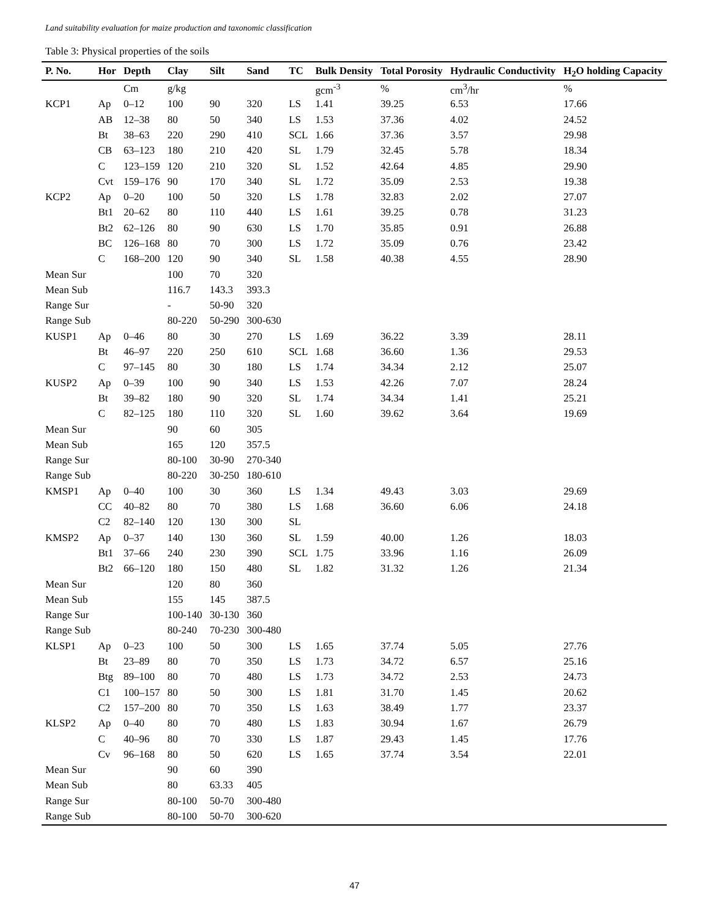Land suitability evaluation for maize production and taxonomic classification
Table 3: Physical properties of the soils
| P. No. | Hor | Depth | Clay | Silt | Sand | TC | Bulk Density | Total Porosity | Hydraulic Conductivity | H<sub>2</sub>O holding Capacity |
| --- | --- | --- | --- | --- | --- | --- | --- | --- | --- | --- |
| | | Cm | g/kg | | | | gcm<sup>-3</sup> | % | cm<sup>3</sup>/hr | % |
| KCP1 | Ap | 0–12 | 100 | 90 | 320 | LS | 1.41 | 39.25 | 6.53 | 17.66 |
| | AB | 12–38 | 80 | 50 | 340 | LS | 1.53 | 37.36 | 4.02 | 24.52 |
| | Bt | 38–63 | 220 | 290 | 410 | SCL | 1.66 | 37.36 | 3.57 | 29.98 |
| | CB | 63–123 | 180 | 210 | 420 | SL | 1.79 | 32.45 | 5.78 | 18.34 |
| | C | 123–159 | 120 | 210 | 320 | SL | 1.52 | 42.64 | 4.85 | 29.90 |
| | Cvt | 159–176 | 90 | 170 | 340 | SL | 1.72 | 35.09 | 2.53 | 19.38 |
| KCP2 | Ap | 0–20 | 100 | 50 | 320 | LS | 1.78 | 32.83 | 2.02 | 27.07 |
| | Bt1 | 20–62 | 80 | 110 | 440 | LS | 1.61 | 39.25 | 0.78 | 31.23 |
| | Bt2 | 62–126 | 80 | 90 | 630 | LS | 1.70 | 35.85 | 0.91 | 26.88 |
| | BC | 126–168 | 80 | 70 | 300 | LS | 1.72 | 35.09 | 0.76 | 23.42 |
| | C | 168–200 | 120 | 90 | 340 | SL | 1.58 | 40.38 | 4.55 | 28.90 |
| Mean Sur | | | 100 | 70 | 320 | | | | | |
| Mean Sub | | | 116.7 | 143.3 | 393.3 | | | | | |
| Range Sur | | | - | 50-90 | 320 | | | | | |
| Range Sub | | | 80-220 | 50-290 | 300-630 | | | | | |
| KUSP1 | Ap | 0–46 | 80 | 30 | 270 | LS | 1.69 | 36.22 | 3.39 | 28.11 |
| | Bt | 46–97 | 220 | 250 | 610 | SCL | 1.68 | 36.60 | 1.36 | 29.53 |
| | C | 97–145 | 80 | 30 | 180 | LS | 1.74 | 34.34 | 2.12 | 25.07 |
| KUSP2 | Ap | 0–39 | 100 | 90 | 340 | LS | 1.53 | 42.26 | 7.07 | 28.24 |
| | Bt | 39–82 | 180 | 90 | 320 | SL | 1.74 | 34.34 | 1.41 | 25.21 |
| | C | 82–125 | 180 | 110 | 320 | SL | 1.60 | 39.62 | 3.64 | 19.69 |
| Mean Sur | | | 90 | 60 | 305 | | | | | |
| Mean Sub | | | 165 | 120 | 357.5 | | | | | |
| Range Sur | | | 80-100 | 30-90 | 270-340 | | | | | |
| Range Sub | | | 80-220 | 30-250 | 180-610 | | | | | |
| KMSP1 | Ap | 0–40 | 100 | 30 | 360 | LS | 1.34 | 49.43 | 3.03 | 29.69 |
| | CC | 40–82 | 80 | 70 | 380 | LS | 1.68 | 36.60 | 6.06 | 24.18 |
| | C2 | 82–140 | 120 | 130 | 300 | SL | | | | |
| KMSP2 | Ap | 0–37 | 140 | 130 | 360 | SL | 1.59 | 40.00 | 1.26 | 18.03 |
| | Bt1 | 37–66 | 240 | 230 | 390 | SCL | 1.75 | 33.96 | 1.16 | 26.09 |
| | Bt2 | 66–120 | 180 | 150 | 480 | SL | 1.82 | 31.32 | 1.26 | 21.34 |
| Mean Sur | | | 120 | 80 | 360 | | | | | |
| Mean Sub | | | 155 | 145 | 387.5 | | | | | |
| Range Sur | | | 100-140 | 30-130 | 360 | | | | | |
| Range Sub | | | 80-240 | 70-230 | 300-480 | | | | | |
| KLSP1 | Ap | 0–23 | 100 | 50 | 300 | LS | 1.65 | 37.74 | 5.05 | 27.76 |
| | Bt | 23–89 | 80 | 70 | 350 | LS | 1.73 | 34.72 | 6.57 | 25.16 |
| | Btg | 89–100 | 80 | 70 | 480 | LS | 1.73 | 34.72 | 2.53 | 24.73 |
| | C1 | 100–157 | 80 | 50 | 300 | LS | 1.81 | 31.70 | 1.45 | 20.62 |
| | C2 | 157–200 | 80 | 70 | 350 | LS | 1.63 | 38.49 | 1.77 | 23.37 |
| KLSP2 | Ap | 0–40 | 80 | 70 | 480 | LS | 1.83 | 30.94 | 1.67 | 26.79 |
| | C | 40–96 | 80 | 70 | 330 | LS | 1.87 | 29.43 | 1.45 | 17.76 |
| | Cv | 96–168 | 80 | 50 | 620 | LS | 1.65 | 37.74 | 3.54 | 22.01 |
| Mean Sur | | | 90 | 60 | 390 | | | | | |
| Mean Sub | | | 80 | 63.33 | 405 | | | | | |
| Range Sur | | | 80-100 | 50-70 | 300-480 | | | | | |
| Range Sub | | | 80-100 | 50-70 | 300-620 | | | | | |
47